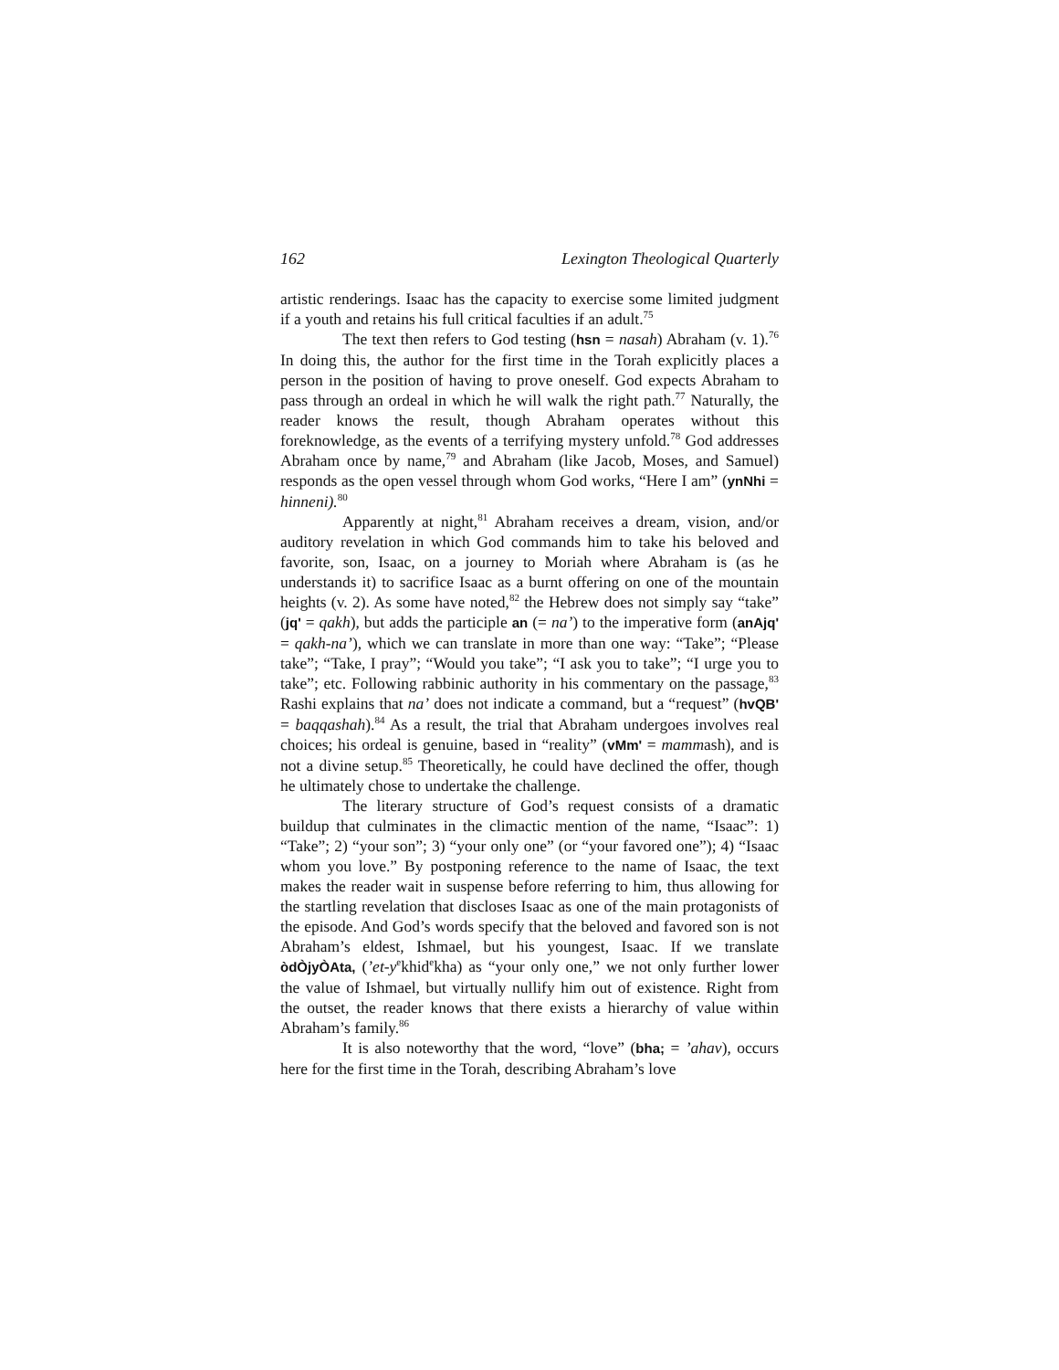162 Lexington Theological Quarterly
artistic renderings. Isaac has the capacity to exercise some limited judgment if a youth and retains his full critical faculties if an adult.<sup>75</sup>
The text then refers to God testing (hsn = nasah) Abraham (v. 1).<sup>76</sup> In doing this, the author for the first time in the Torah explicitly places a person in the position of having to prove oneself. God expects Abraham to pass through an ordeal in which he will walk the right path.<sup>77</sup> Naturally, the reader knows the result, though Abraham operates without this foreknowledge, as the events of a terrifying mystery unfold.<sup>78</sup> God addresses Abraham once by name,<sup>79</sup> and Abraham (like Jacob, Moses, and Samuel) responds as the open vessel through whom God works, “Here I am” (ynNhi = hinneni).<sup>80</sup>
Apparently at night,<sup>81</sup> Abraham receives a dream, vision, and/or auditory revelation in which God commands him to take his beloved and favorite, son, Isaac, on a journey to Moriah where Abraham is (as he understands it) to sacrifice Isaac as a burnt offering on one of the mountain heights (v. 2). As some have noted,<sup>82</sup> the Hebrew does not simply say “take” (jq' = qakh), but adds the participle an (= na’) to the imperative form (anAjq' = qakh-na’), which we can translate in more than one way: “Take”; “Please take”; “Take, I pray”; “Would you take”; “I ask you to take”; “I urge you to take”; etc. Following rabbinic authority in his commentary on the passage,<sup>83</sup> Rashi explains that na’ does not indicate a command, but a “request” (hvQB' = baqqashah).<sup>84</sup> As a result, the trial that Abraham undergoes involves real choices; his ordeal is genuine, based in “reality” (vMm' = mammash), and is not a divine setup.<sup>85</sup> Theoretically, he could have declined the offer, though he ultimately chose to undertake the challenge.
The literary structure of God’s request consists of a dramatic buildup that culminates in the climactic mention of the name, “Isaac”: 1) “Take”; 2) “your son”; 3) “your only one” (or “your favored one”); 4) “Isaac whom you love.” By postponing reference to the name of Isaac, the text makes the reader wait in suspense before referring to him, thus allowing for the startling revelation that discloses Isaac as one of the main protagonists of the episode. And God’s words specify that the beloved and favored son is not Abraham’s eldest, Ishmael, but his youngest, Isaac. If we translate òdÒjyÒAta, (’et-y<sup>e</sup>khid<sup>e</sup>kha) as “your only one,” we not only further lower the value of Ishmael, but virtually nullify him out of existence. Right from the outset, the reader knows that there exists a hierarchy of value within Abraham’s family.<sup>86</sup>
It is also noteworthy that the word, “love” (bha; = ’ahav), occurs here for the first time in the Torah, describing Abraham’s love